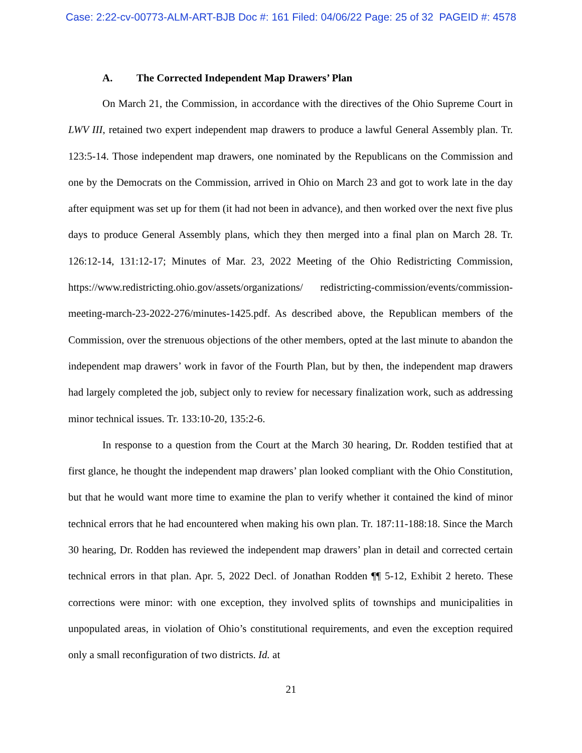Case: 2:22-cv-00773-ALM-ART-BJB Doc #: 161 Filed: 04/06/22 Page: 25 of 32 PAGEID #: 4578
A. The Corrected Independent Map Drawers’ Plan
On March 21, the Commission, in accordance with the directives of the Ohio Supreme Court in LWV III, retained two expert independent map drawers to produce a lawful General Assembly plan. Tr. 123:5-14. Those independent map drawers, one nominated by the Republicans on the Commission and one by the Democrats on the Commission, arrived in Ohio on March 23 and got to work late in the day after equipment was set up for them (it had not been in advance), and then worked over the next five plus days to produce General Assembly plans, which they then merged into a final plan on March 28. Tr. 126:12-14, 131:12-17; Minutes of Mar. 23, 2022 Meeting of the Ohio Redistricting Commission, https://www.redistricting.ohio.gov/assets/organizations/ redistricting-commission/events/commission-meeting-march-23-2022-276/minutes-1425.pdf. As described above, the Republican members of the Commission, over the strenuous objections of the other members, opted at the last minute to abandon the independent map drawers’ work in favor of the Fourth Plan, but by then, the independent map drawers had largely completed the job, subject only to review for necessary finalization work, such as addressing minor technical issues. Tr. 133:10-20, 135:2-6.
In response to a question from the Court at the March 30 hearing, Dr. Rodden testified that at first glance, he thought the independent map drawers’ plan looked compliant with the Ohio Constitution, but that he would want more time to examine the plan to verify whether it contained the kind of minor technical errors that he had encountered when making his own plan. Tr. 187:11-188:18. Since the March 30 hearing, Dr. Rodden has reviewed the independent map drawers’ plan in detail and corrected certain technical errors in that plan. Apr. 5, 2022 Decl. of Jonathan Rodden ¶¶ 5-12, Exhibit 2 hereto. These corrections were minor: with one exception, they involved splits of townships and municipalities in unpopulated areas, in violation of Ohio’s constitutional requirements, and even the exception required only a small reconfiguration of two districts. Id. at
21